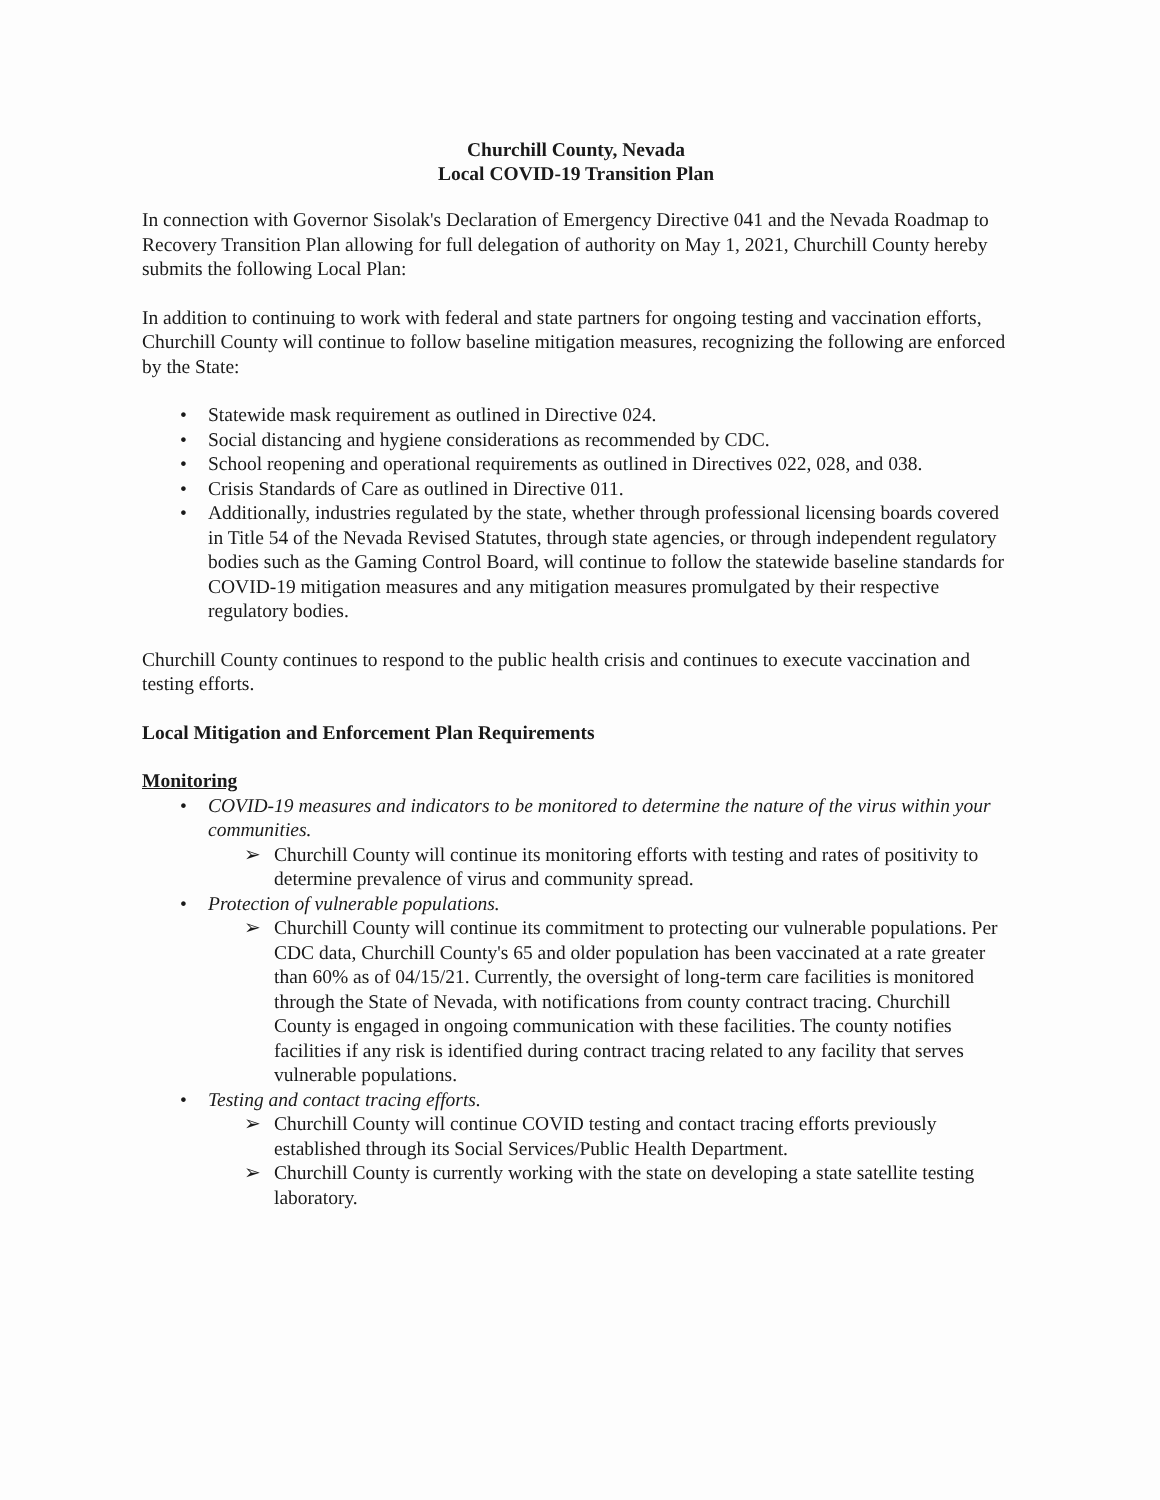Churchill County, Nevada
Local COVID-19 Transition Plan
In connection with Governor Sisolak's Declaration of Emergency Directive 041 and the Nevada Roadmap to Recovery Transition Plan allowing for full delegation of authority on May 1, 2021, Churchill County hereby submits the following Local Plan:
In addition to continuing to work with federal and state partners for ongoing testing and vaccination efforts, Churchill County will continue to follow baseline mitigation measures, recognizing the following are enforced by the State:
• Statewide mask requirement as outlined in Directive 024.
• Social distancing and hygiene considerations as recommended by CDC.
• School reopening and operational requirements as outlined in Directives 022, 028, and 038.
• Crisis Standards of Care as outlined in Directive 011.
• Additionally, industries regulated by the state, whether through professional licensing boards covered in Title 54 of the Nevada Revised Statutes, through state agencies, or through independent regulatory bodies such as the Gaming Control Board, will continue to follow the statewide baseline standards for COVID-19 mitigation measures and any mitigation measures promulgated by their respective regulatory bodies.
Churchill County continues to respond to the public health crisis and continues to execute vaccination and testing efforts.
Local Mitigation and Enforcement Plan Requirements
Monitoring
• COVID-19 measures and indicators to be monitored to determine the nature of the virus within your communities.
➢ Churchill County will continue its monitoring efforts with testing and rates of positivity to determine prevalence of virus and community spread.
• Protection of vulnerable populations.
➢ Churchill County will continue its commitment to protecting our vulnerable populations. Per CDC data, Churchill County's 65 and older population has been vaccinated at a rate greater than 60% as of 04/15/21. Currently, the oversight of long-term care facilities is monitored through the State of Nevada, with notifications from county contract tracing. Churchill County is engaged in ongoing communication with these facilities. The county notifies facilities if any risk is identified during contract tracing related to any facility that serves vulnerable populations.
• Testing and contact tracing efforts.
➢ Churchill County will continue COVID testing and contact tracing efforts previously established through its Social Services/Public Health Department.
➢ Churchill County is currently working with the state on developing a state satellite testing laboratory.